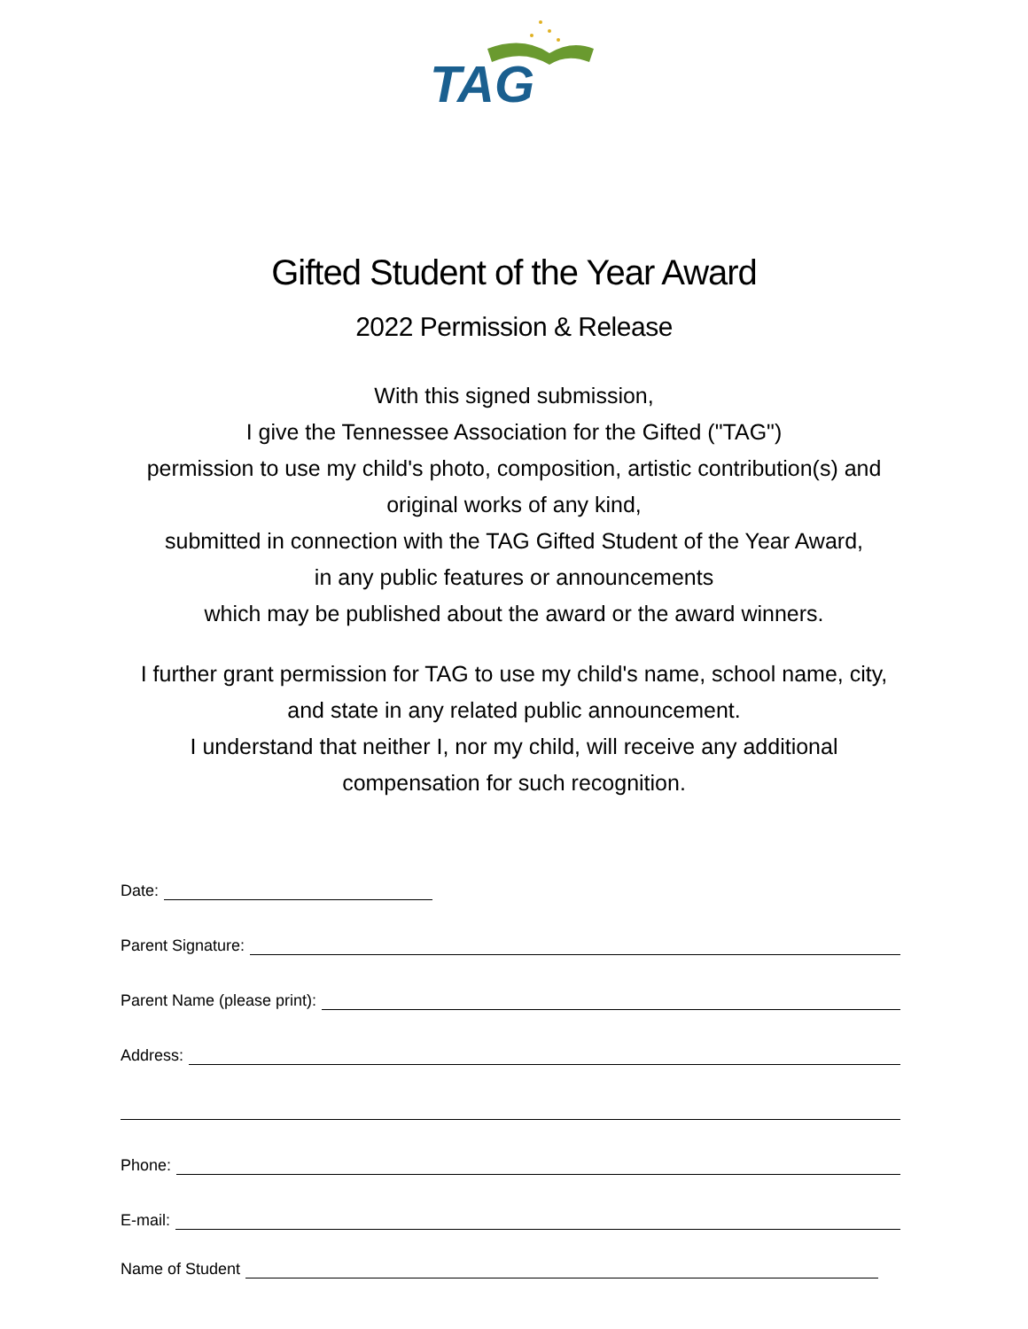TAG
Gifted Student of the Year Award
2022 Permission & Release
With this signed submission,
I give the Tennessee Association for the Gifted ("TAG")
permission to use my child's photo, composition, artistic contribution(s) and
original works of any kind,
submitted in connection with the TAG Gifted Student of the Year Award,
in any public features or announcements
which may be published about the award or the award winners.
I further grant permission for TAG to use my child's name, school name, city,
and state in any related public announcement.
I understand that neither I, nor my child, will receive any additional
compensation for such recognition.
Date:
Parent Signature:
Parent Name (please print):
Address:
Phone:
E-mail:
Name of Student